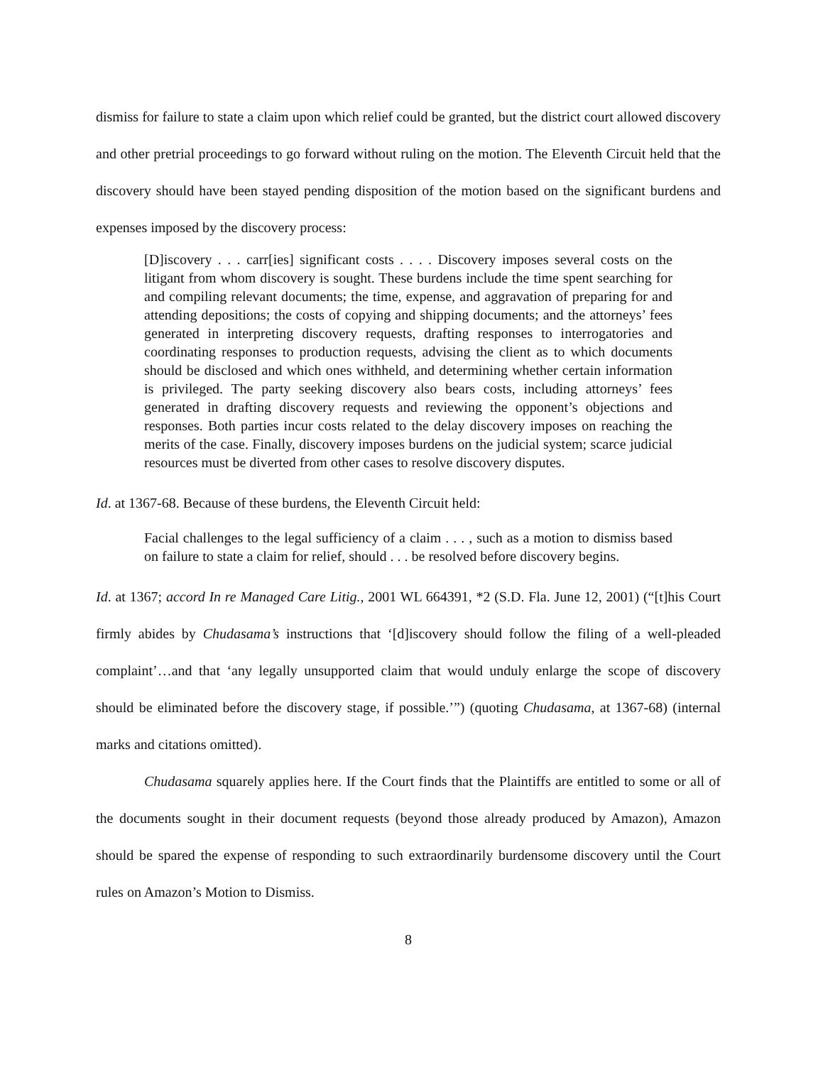dismiss for failure to state a claim upon which relief could be granted, but the district court allowed discovery and other pretrial proceedings to go forward without ruling on the motion. The Eleventh Circuit held that the discovery should have been stayed pending disposition of the motion based on the significant burdens and expenses imposed by the discovery process:
[D]iscovery . . . carr[ies] significant costs . . . . Discovery imposes several costs on the litigant from whom discovery is sought. These burdens include the time spent searching for and compiling relevant documents; the time, expense, and aggravation of preparing for and attending depositions; the costs of copying and shipping documents; and the attorneys’ fees generated in interpreting discovery requests, drafting responses to interrogatories and coordinating responses to production requests, advising the client as to which documents should be disclosed and which ones withheld, and determining whether certain information is privileged. The party seeking discovery also bears costs, including attorneys’ fees generated in drafting discovery requests and reviewing the opponent’s objections and responses. Both parties incur costs related to the delay discovery imposes on reaching the merits of the case. Finally, discovery imposes burdens on the judicial system; scarce judicial resources must be diverted from other cases to resolve discovery disputes.
Id. at 1367-68. Because of these burdens, the Eleventh Circuit held:
Facial challenges to the legal sufficiency of a claim . . . , such as a motion to dismiss based on failure to state a claim for relief, should . . . be resolved before discovery begins.
Id. at 1367; accord In re Managed Care Litig., 2001 WL 664391, *2 (S.D. Fla. June 12, 2001) (“[t]his Court firmly abides by Chudasama’s instructions that ‘[d]iscovery should follow the filing of a well-pleaded complaint’…and that ‘any legally unsupported claim that would unduly enlarge the scope of discovery should be eliminated before the discovery stage, if possible.’”) (quoting Chudasama, at 1367-68) (internal marks and citations omitted).
Chudasama squarely applies here. If the Court finds that the Plaintiffs are entitled to some or all of the documents sought in their document requests (beyond those already produced by Amazon), Amazon should be spared the expense of responding to such extraordinarily burdensome discovery until the Court rules on Amazon’s Motion to Dismiss.
8